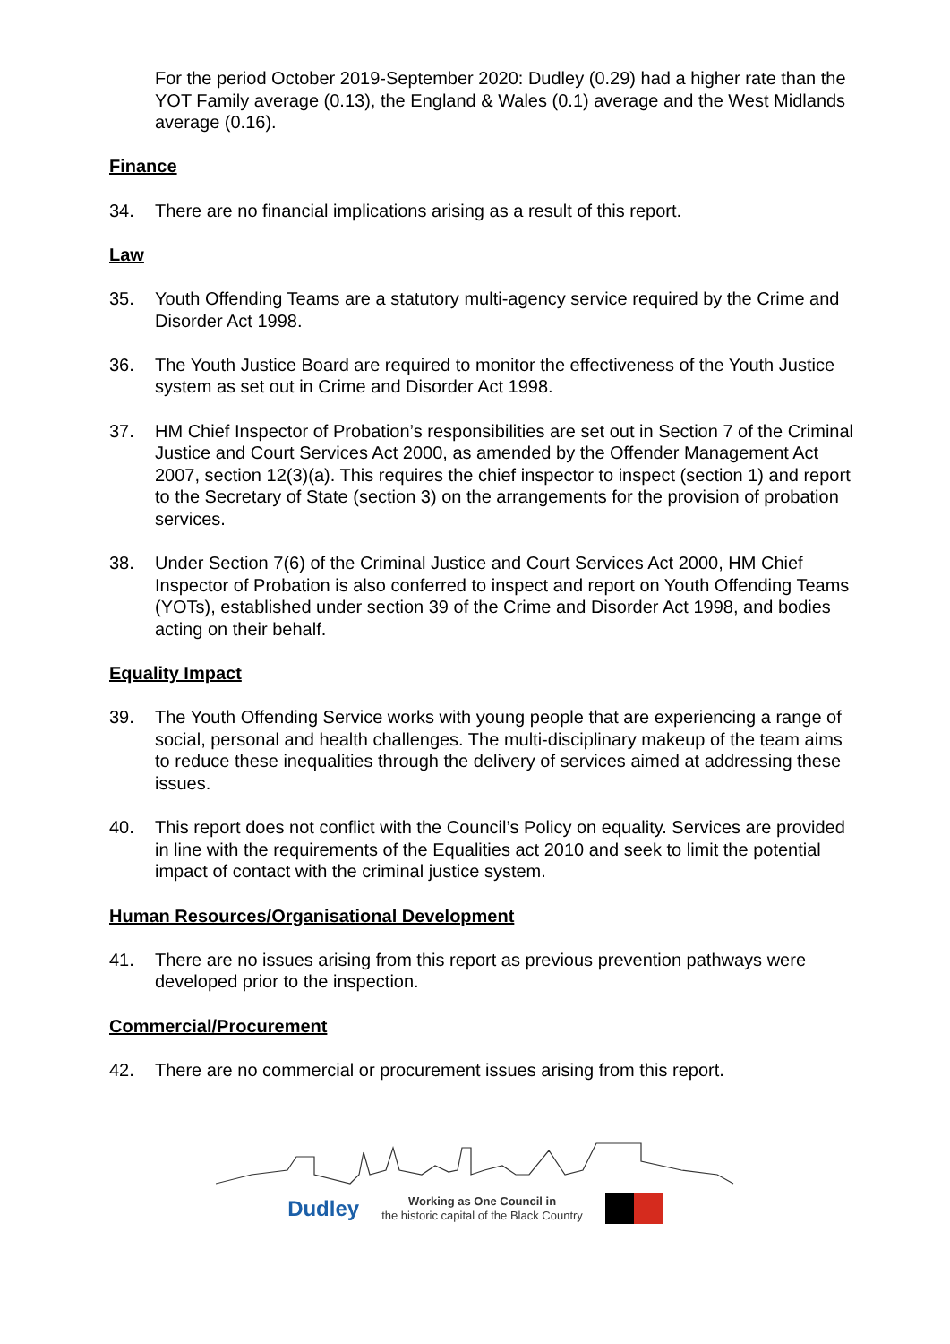For the period October 2019-September 2020: Dudley (0.29) had a higher rate than the YOT Family average (0.13), the England & Wales (0.1) average and the West Midlands average (0.16).
Finance
34. There are no financial implications arising as a result of this report.
Law
35. Youth Offending Teams are a statutory multi-agency service required by the Crime and Disorder Act 1998.
36. The Youth Justice Board are required to monitor the effectiveness of the Youth Justice system as set out in Crime and Disorder Act 1998.
37. HM Chief Inspector of Probation’s responsibilities are set out in Section 7 of the Criminal Justice and Court Services Act 2000, as amended by the Offender Management Act 2007, section 12(3)(a). This requires the chief inspector to inspect (section 1) and report to the Secretary of State (section 3) on the arrangements for the provision of probation services.
38. Under Section 7(6) of the Criminal Justice and Court Services Act 2000, HM Chief Inspector of Probation is also conferred to inspect and report on Youth Offending Teams (YOTs), established under section 39 of the Crime and Disorder Act 1998, and bodies acting on their behalf.
Equality Impact
39. The Youth Offending Service works with young people that are experiencing a range of social, personal and health challenges. The multi-disciplinary makeup of the team aims to reduce these inequalities through the delivery of services aimed at addressing these issues.
40. This report does not conflict with the Council’s Policy on equality. Services are provided in line with the requirements of the Equalities act 2010 and seek to limit the potential impact of contact with the criminal justice system.
Human Resources/Organisational Development
41. There are no issues arising from this report as previous prevention pathways were developed prior to the inspection.
Commercial/Procurement
42. There are no commercial or procurement issues arising from this report.
Dudley Working as One Council in
the historic capital of the Black Country